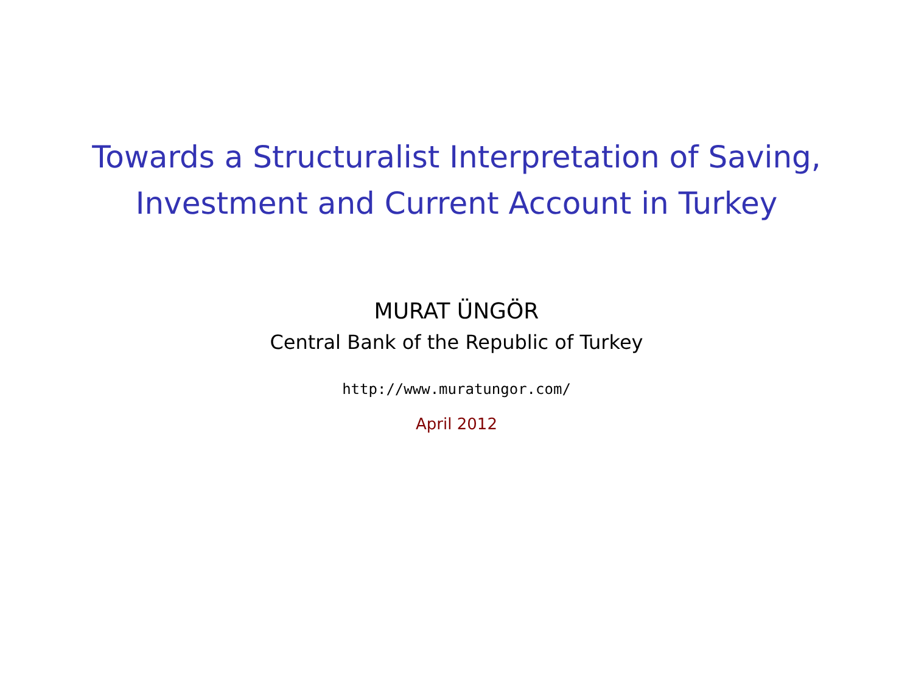Towards a Structuralist Interpretation of Saving,
Investment and Current Account in Turkey
MURAT ÜNGÖR
Central Bank of the Republic of Turkey
http://www.muratungor.com/
April 2012